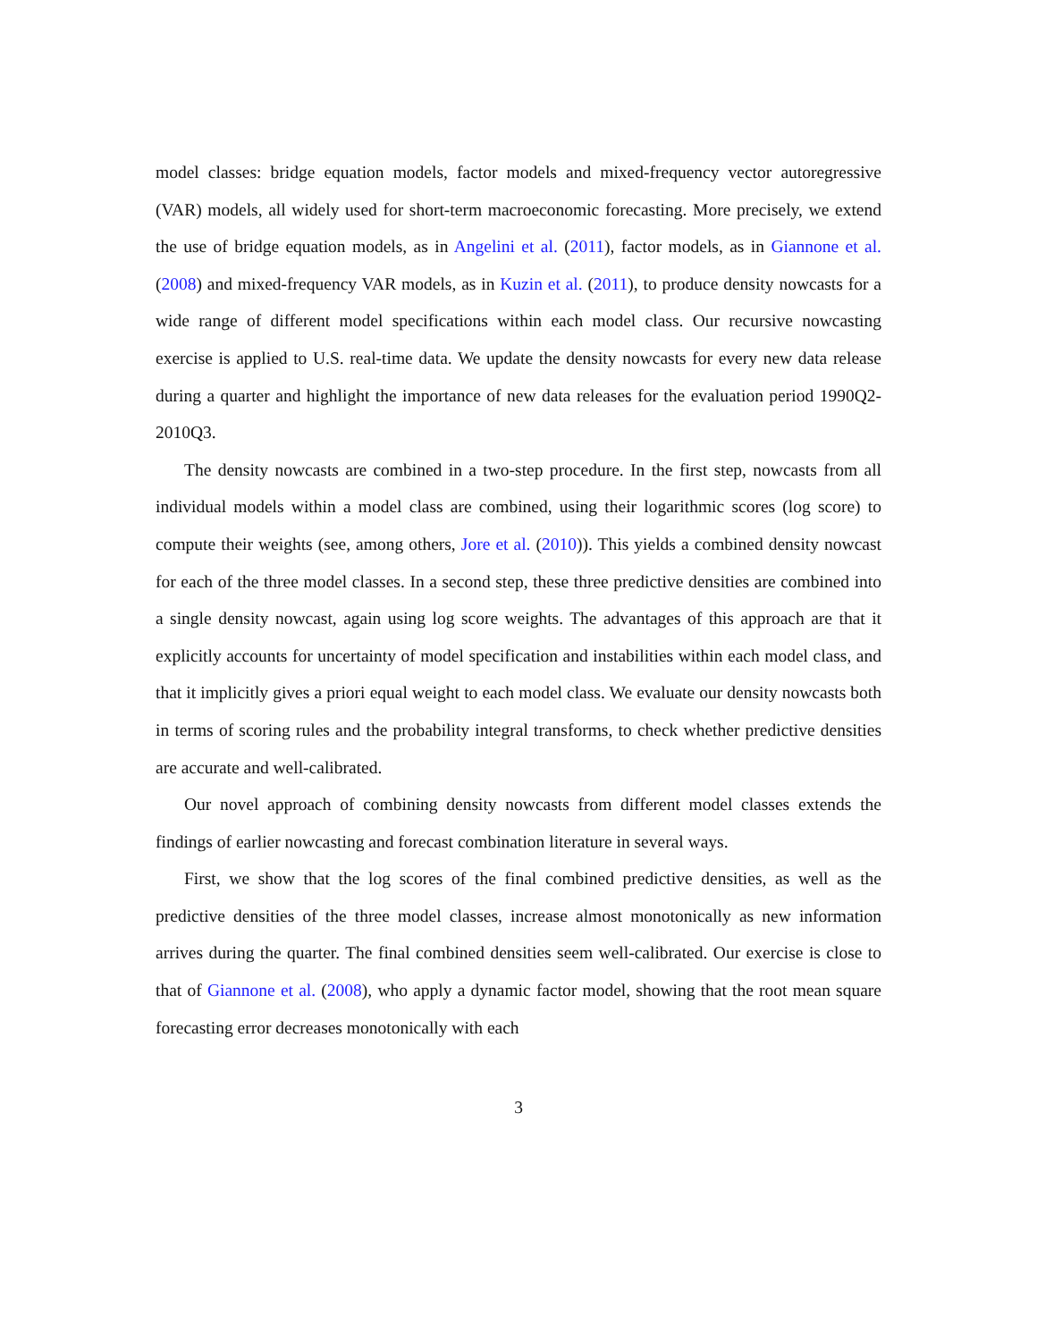model classes: bridge equation models, factor models and mixed-frequency vector autoregressive (VAR) models, all widely used for short-term macroeconomic forecasting. More precisely, we extend the use of bridge equation models, as in Angelini et al. (2011), factor models, as in Giannone et al. (2008) and mixed-frequency VAR models, as in Kuzin et al. (2011), to produce density nowcasts for a wide range of different model specifications within each model class. Our recursive nowcasting exercise is applied to U.S. real-time data. We update the density nowcasts for every new data release during a quarter and highlight the importance of new data releases for the evaluation period 1990Q2-2010Q3.
The density nowcasts are combined in a two-step procedure. In the first step, nowcasts from all individual models within a model class are combined, using their logarithmic scores (log score) to compute their weights (see, among others, Jore et al. (2010)). This yields a combined density nowcast for each of the three model classes. In a second step, these three predictive densities are combined into a single density nowcast, again using log score weights. The advantages of this approach are that it explicitly accounts for uncertainty of model specification and instabilities within each model class, and that it implicitly gives a priori equal weight to each model class. We evaluate our density nowcasts both in terms of scoring rules and the probability integral transforms, to check whether predictive densities are accurate and well-calibrated.
Our novel approach of combining density nowcasts from different model classes extends the findings of earlier nowcasting and forecast combination literature in several ways.
First, we show that the log scores of the final combined predictive densities, as well as the predictive densities of the three model classes, increase almost monotonically as new information arrives during the quarter. The final combined densities seem well-calibrated. Our exercise is close to that of Giannone et al. (2008), who apply a dynamic factor model, showing that the root mean square forecasting error decreases monotonically with each
3